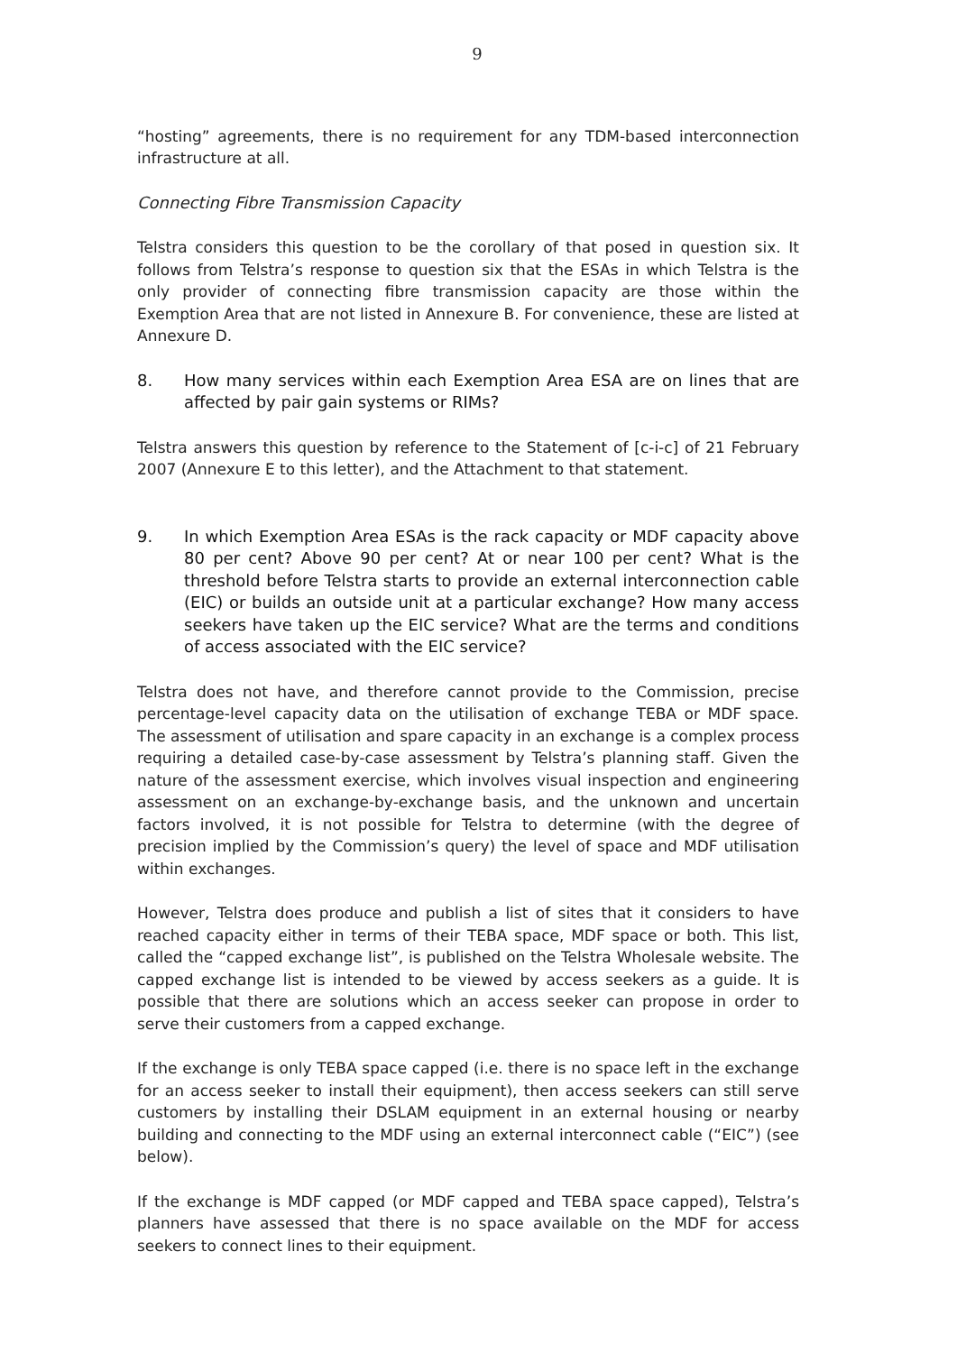9
“hosting” agreements, there is no requirement for any TDM-based interconnection infrastructure at all.
Connecting Fibre Transmission Capacity
Telstra considers this question to be the corollary of that posed in question six. It follows from Telstra’s response to question six that the ESAs in which Telstra is the only provider of connecting fibre transmission capacity are those within the Exemption Area that are not listed in Annexure B. For convenience, these are listed at Annexure D.
8. How many services within each Exemption Area ESA are on lines that are affected by pair gain systems or RIMs?
Telstra answers this question by reference to the Statement of [c-i-c] of 21 February 2007 (Annexure E to this letter), and the Attachment to that statement.
9. In which Exemption Area ESAs is the rack capacity or MDF capacity above 80 per cent? Above 90 per cent? At or near 100 per cent? What is the threshold before Telstra starts to provide an external interconnection cable (EIC) or builds an outside unit at a particular exchange? How many access seekers have taken up the EIC service? What are the terms and conditions of access associated with the EIC service?
Telstra does not have, and therefore cannot provide to the Commission, precise percentage-level capacity data on the utilisation of exchange TEBA or MDF space. The assessment of utilisation and spare capacity in an exchange is a complex process requiring a detailed case-by-case assessment by Telstra’s planning staff. Given the nature of the assessment exercise, which involves visual inspection and engineering assessment on an exchange-by-exchange basis, and the unknown and uncertain factors involved, it is not possible for Telstra to determine (with the degree of precision implied by the Commission’s query) the level of space and MDF utilisation within exchanges.
However, Telstra does produce and publish a list of sites that it considers to have reached capacity either in terms of their TEBA space, MDF space or both. This list, called the “capped exchange list”, is published on the Telstra Wholesale website. The capped exchange list is intended to be viewed by access seekers as a guide. It is possible that there are solutions which an access seeker can propose in order to serve their customers from a capped exchange.
If the exchange is only TEBA space capped (i.e. there is no space left in the exchange for an access seeker to install their equipment), then access seekers can still serve customers by installing their DSLAM equipment in an external housing or nearby building and connecting to the MDF using an external interconnect cable (“EIC”) (see below).
If the exchange is MDF capped (or MDF capped and TEBA space capped), Telstra’s planners have assessed that there is no space available on the MDF for access seekers to connect lines to their equipment.